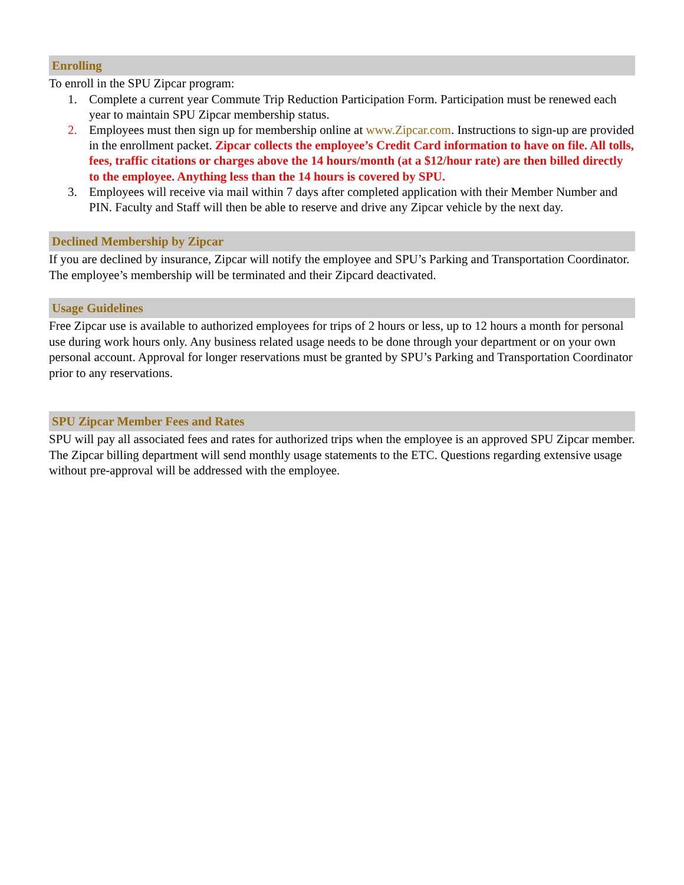Enrolling
To enroll in the SPU Zipcar program:
1. Complete a current year Commute Trip Reduction Participation Form. Participation must be renewed each year to maintain SPU Zipcar membership status.
2. Employees must then sign up for membership online at www.Zipcar.com. Instructions to sign-up are provided in the enrollment packet. Zipcar collects the employee’s Credit Card information to have on file. All tolls, fees, traffic citations or charges above the 14 hours/month (at a $12/hour rate) are then billed directly to the employee. Anything less than the 14 hours is covered by SPU.
3. Employees will receive via mail within 7 days after completed application with their Member Number and PIN. Faculty and Staff will then be able to reserve and drive any Zipcar vehicle by the next day.
Declined Membership by Zipcar
If you are declined by insurance, Zipcar will notify the employee and SPU’s Parking and Transportation Coordinator. The employee’s membership will be terminated and their Zipcard deactivated.
Usage Guidelines
Free Zipcar use is available to authorized employees for trips of 2 hours or less, up to 12 hours a month for personal use during work hours only. Any business related usage needs to be done through your department or on your own personal account. Approval for longer reservations must be granted by SPU’s Parking and Transportation Coordinator prior to any reservations.
SPU Zipcar Member Fees and Rates
SPU will pay all associated fees and rates for authorized trips when the employee is an approved SPU Zipcar member. The Zipcar billing department will send monthly usage statements to the ETC. Questions regarding extensive usage without pre-approval will be addressed with the employee.